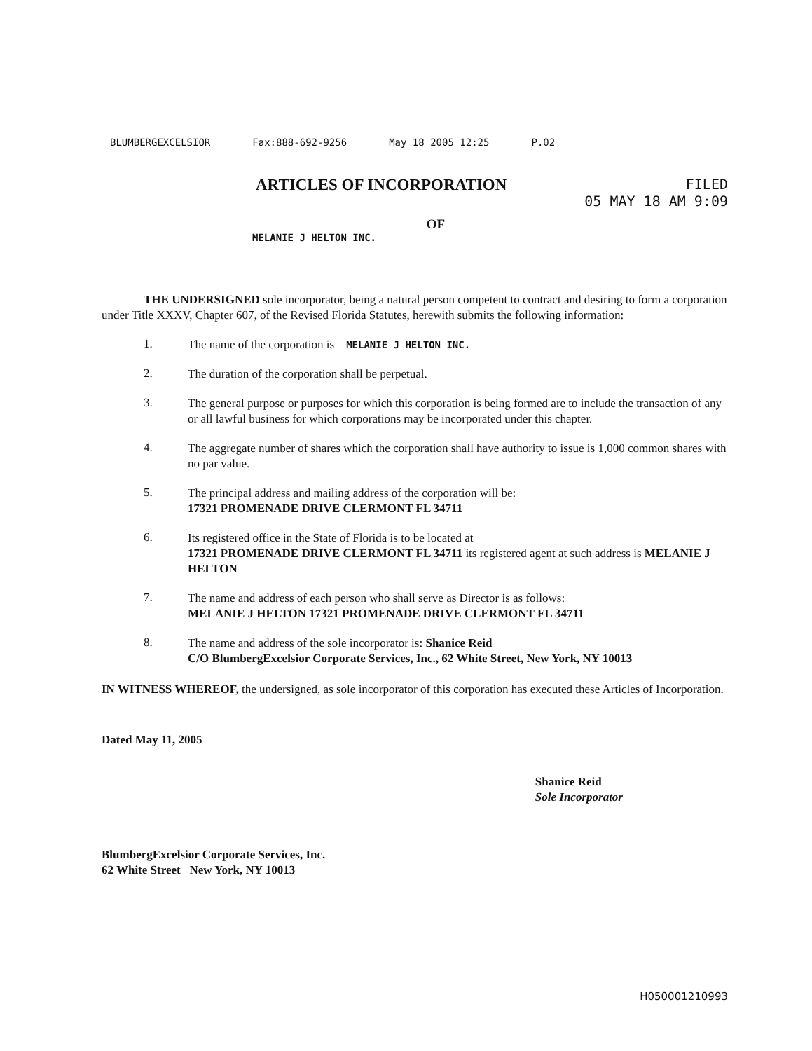BLUMBERGEXCELSIOR Fax:888-692-9256 May 18 2005 12:25 P.02
ARTICLES OF INCORPORATION
FILED
05 MAY 18 AM 9:09
OF
MELANIE J HELTON INC.
THE UNDERSIGNED sole incorporator, being a natural person competent to contract and desiring to form a corporation under Title XXXV, Chapter 607, of the Revised Florida Statutes, herewith submits the following information:
1.
The name of the corporation is MELANIE J HELTON INC.
2.
The duration of the corporation shall be perpetual.
3.
The general purpose or purposes for which this corporation is being formed are to include the transaction of any or all lawful business for which corporations may be incorporated under this chapter.
4.
The aggregate number of shares which the corporation shall have authority to issue is 1,000 common shares with no par value.
5.
The principal address and mailing address of the corporation will be:
17321 PROMENADE DRIVE CLERMONT FL 34711
6.
Its registered office in the State of Florida is to be located at
17321 PROMENADE DRIVE CLERMONT FL 34711 its registered agent at such address is MELANIE J HELTON
7.
The name and address of each person who shall serve as Director is as follows:
MELANIE J HELTON 17321 PROMENADE DRIVE CLERMONT FL 34711
8.
The name and address of the sole incorporator is: Shanice Reid
C/O BlumbergExcelsior Corporate Services, Inc., 62 White Street, New York, NY 10013
IN WITNESS WHEREOF, the undersigned, as sole incorporator of this corporation has executed these Articles of Incorporation.
Dated May 11, 2005
Shanice Reid
Sole Incorporator
BlumbergExcelsior Corporate Services, Inc.
62 White Street New York, NY 10013
H05000121099​3